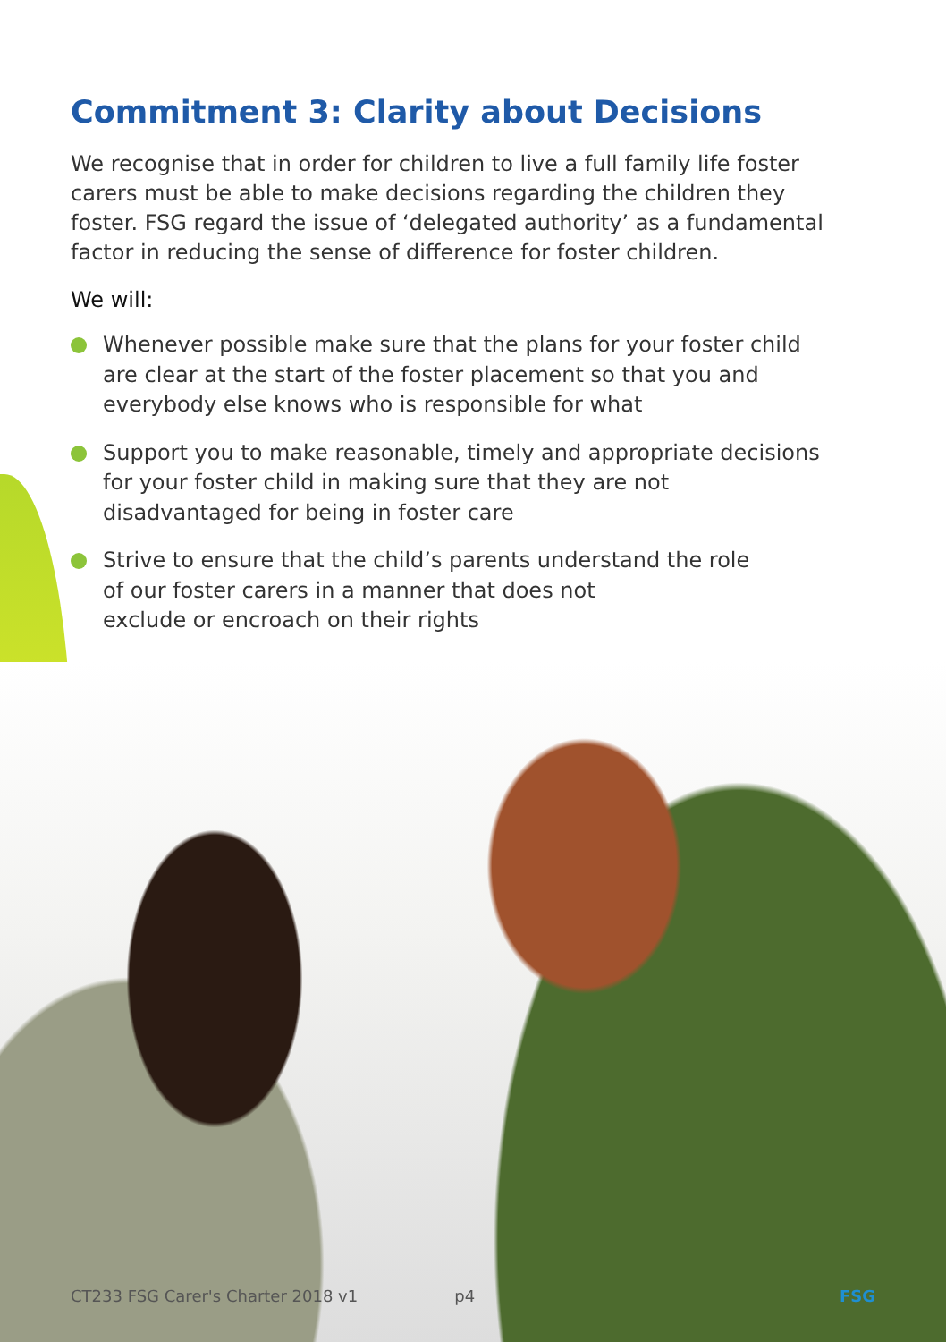Commitment 3: Clarity about Decisions
We recognise that in order for children to live a full family life foster carers must be able to make decisions regarding the children they foster. FSG regard the issue of ‘delegated authority’ as a fundamental factor in reducing the sense of difference for foster children.
We will:
Whenever possible make sure that the plans for your foster child are clear at the start of the foster placement so that you and everybody else knows who is responsible for what
Support you to make reasonable, timely and appropriate decisions for your foster child in making sure that they are not disadvantaged for being in foster care
Strive to ensure that the child’s parents understand the role
of our foster carers in a manner that does not
exclude or encroach on their rights
CT233 FSG Carer's Charter 2018 v1 p4 FSG